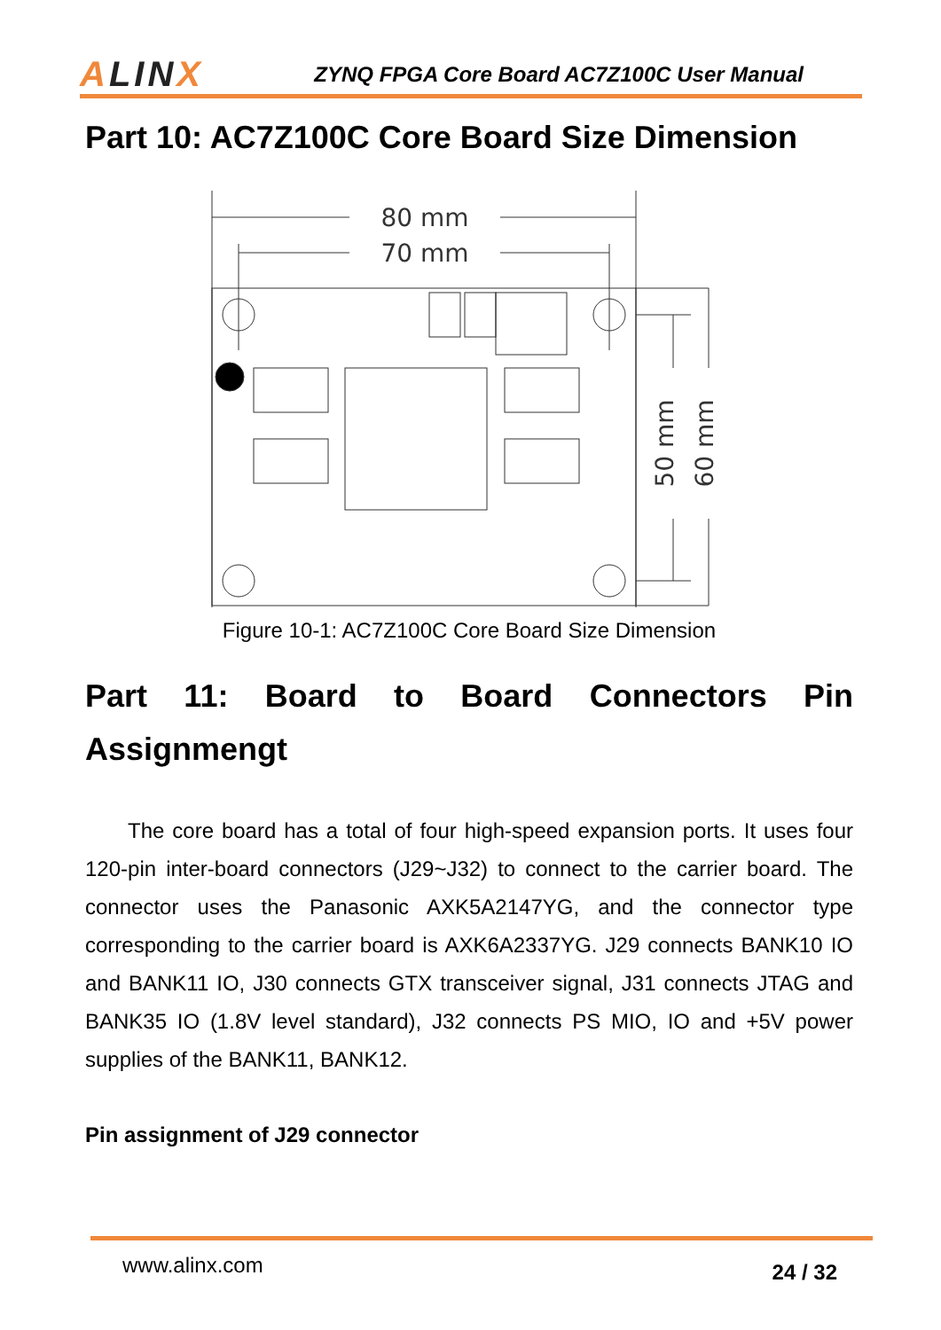ALINX
ZYNQ FPGA Core Board AC7Z100C User Manual
Part 10: AC7Z100C Core Board Size Dimension
80 mm
70 mm
50 mm
60 mm
Figure 10-1: AC7Z100C Core Board Size Dimension
Part 11: Board to Board Connectors Pin Assignmengt
The core board has a total of four high-speed expansion ports. It uses four 120-pin inter-board connectors (J29~J32) to connect to the carrier board. The connector uses the Panasonic AXK5A2147YG, and the connector type corresponding to the carrier board is AXK6A2337YG. J29 connects BANK10 IO and BANK11 IO, J30 connects GTX transceiver signal, J31 connects JTAG and BANK35 IO (1.8V level standard), J32 connects PS MIO, IO and +5V power supplies of the BANK11, BANK12.
Pin assignment of J29 connector
www.alinx.com 24 / 32